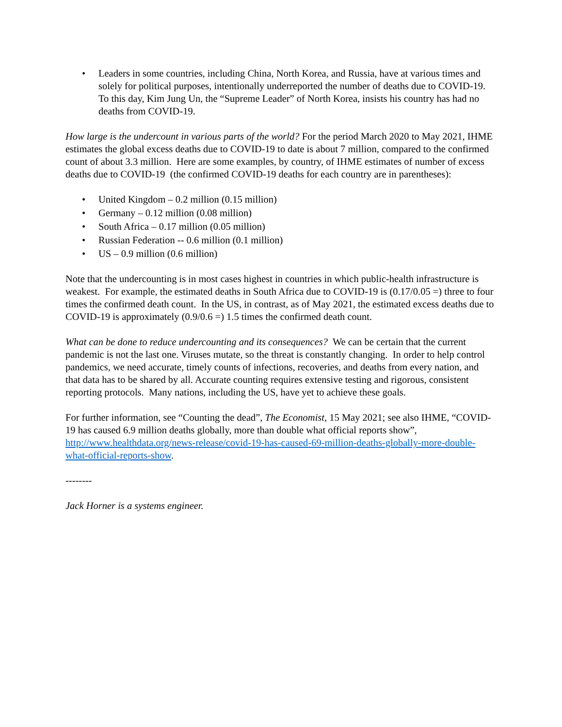• Leaders in some countries, including China, North Korea, and Russia, have at various times and solely for political purposes, intentionally underreported the number of deaths due to COVID-19. To this day, Kim Jung Un, the “Supreme Leader” of North Korea, insists his country has had no deaths from COVID-19.
How large is the undercount in various parts of the world? For the period March 2020 to May 2021, IHME estimates the global excess deaths due to COVID-19 to date is about 7 million, compared to the confirmed count of about 3.3 million. Here are some examples, by country, of IHME estimates of number of excess deaths due to COVID-19 (the confirmed COVID-19 deaths for each country are in parentheses):
• United Kingdom – 0.2 million (0.15 million)
• Germany – 0.12 million (0.08 million)
• South Africa – 0.17 million (0.05 million)
• Russian Federation -- 0.6 million (0.1 million)
• US – 0.9 million (0.6 million)
Note that the undercounting is in most cases highest in countries in which public-health infrastructure is weakest. For example, the estimated deaths in South Africa due to COVID-19 is (0.17/0.05 =) three to four times the confirmed death count. In the US, in contrast, as of May 2021, the estimated excess deaths due to COVID-19 is approximately (0.9/0.6 =) 1.5 times the confirmed death count.
What can be done to reduce undercounting and its consequences? We can be certain that the current pandemic is not the last one. Viruses mutate, so the threat is constantly changing. In order to help control pandemics, we need accurate, timely counts of infections, recoveries, and deaths from every nation, and that data has to be shared by all. Accurate counting requires extensive testing and rigorous, consistent reporting protocols. Many nations, including the US, have yet to achieve these goals.
For further information, see “Counting the dead”, The Economist, 15 May 2021; see also IHME, “COVID-19 has caused 6.9 million deaths globally, more than double what official reports show”, http://www.healthdata.org/news-release/covid-19-has-caused-69-million-deaths-globally-more-double-what-official-reports-show.
--------
Jack Horner is a systems engineer.